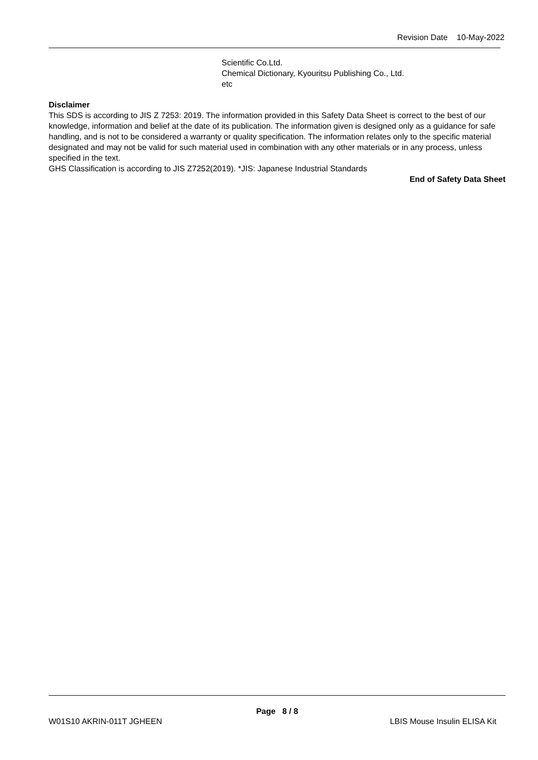Revision Date 10-May-2022
Scientific Co.Ltd.
Chemical Dictionary, Kyouritsu Publishing Co., Ltd.
etc
Disclaimer
This SDS is according to JIS Z 7253: 2019. The information provided in this Safety Data Sheet is correct to the best of our knowledge, information and belief at the date of its publication. The information given is designed only as a guidance for safe handling, and is not to be considered a warranty or quality specification. The information relates only to the specific material designated and may not be valid for such material used in combination with any other materials or in any process, unless specified in the text.
GHS Classification is according to JIS Z7252(2019). *JIS: Japanese Industrial Standards
End of Safety Data Sheet
Page 8 / 8
W01S10 AKRIN-011T JGHEEN LBIS Mouse Insulin ELISA Kit